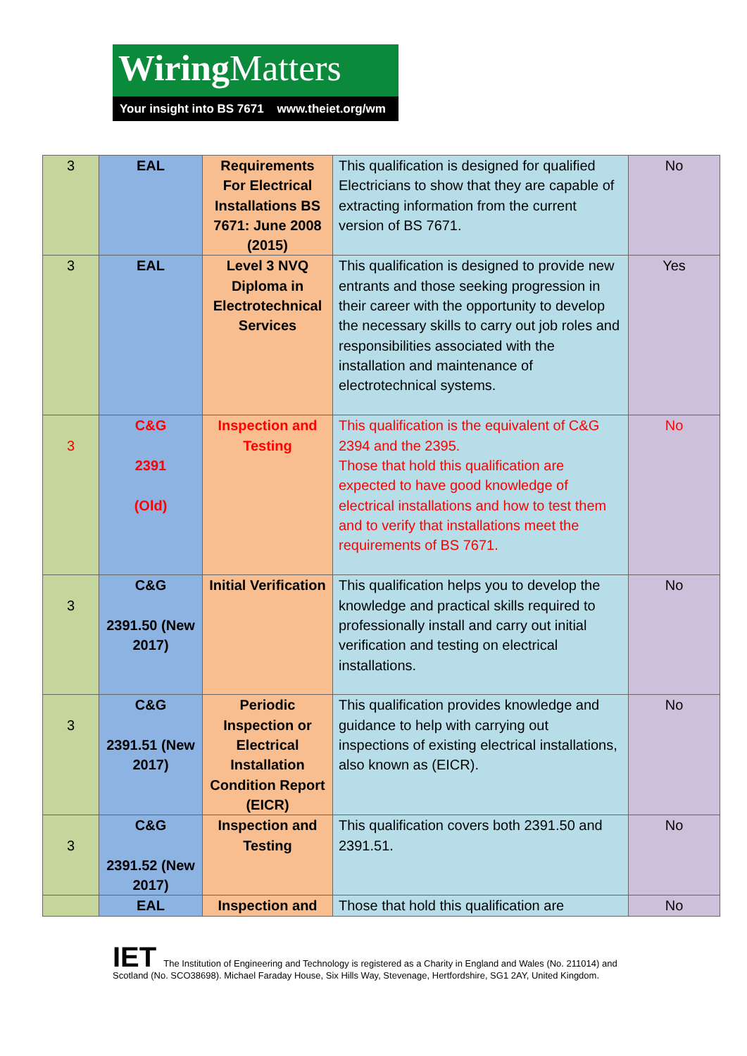Wiring Matters
Your insight into BS 7671 www.theiet.org/wm
| 3 | EAL | Requirements For Electrical Installations BS 7671: June 2008 (2015) | This qualification is designed for qualified Electricians to show that they are capable of extracting information from the current version of BS 7671. | No |
| 3 | EAL | Level 3 NVQ Diploma in Electrotechnical Services | This qualification is designed to provide new entrants and those seeking progression in their career with the opportunity to develop the necessary skills to carry out job roles and responsibilities associated with the installation and maintenance of electrotechnical systems. | Yes |
| 3 | C&G 2391 (Old) | Inspection and Testing | This qualification is the equivalent of C&G 2394 and the 2395. Those that hold this qualification are expected to have good knowledge of electrical installations and how to test them and to verify that installations meet the requirements of BS 7671. | No |
| 3 | C&G 2391.50 (New 2017) | Initial Verification | This qualification helps you to develop the knowledge and practical skills required to professionally install and carry out initial verification and testing on electrical installations. | No |
| 3 | C&G 2391.51 (New 2017) | Periodic Inspection or Electrical Installation Condition Report (EICR) | This qualification provides knowledge and guidance to help with carrying out inspections of existing electrical installations, also known as (EICR). | No |
| 3 | C&G 2391.52 (New 2017) | Inspection and Testing | This qualification covers both 2391.50 and 2391.51. | No |
| | EAL | Inspection and | Those that hold this qualification are | No |
IET The Institution of Engineering and Technology is registered as a Charity in England and Wales (No. 211014) and Scotland (No. SCO38698). Michael Faraday House, Six Hills Way, Stevenage, Hertfordshire, SG1 2AY, United Kingdom.